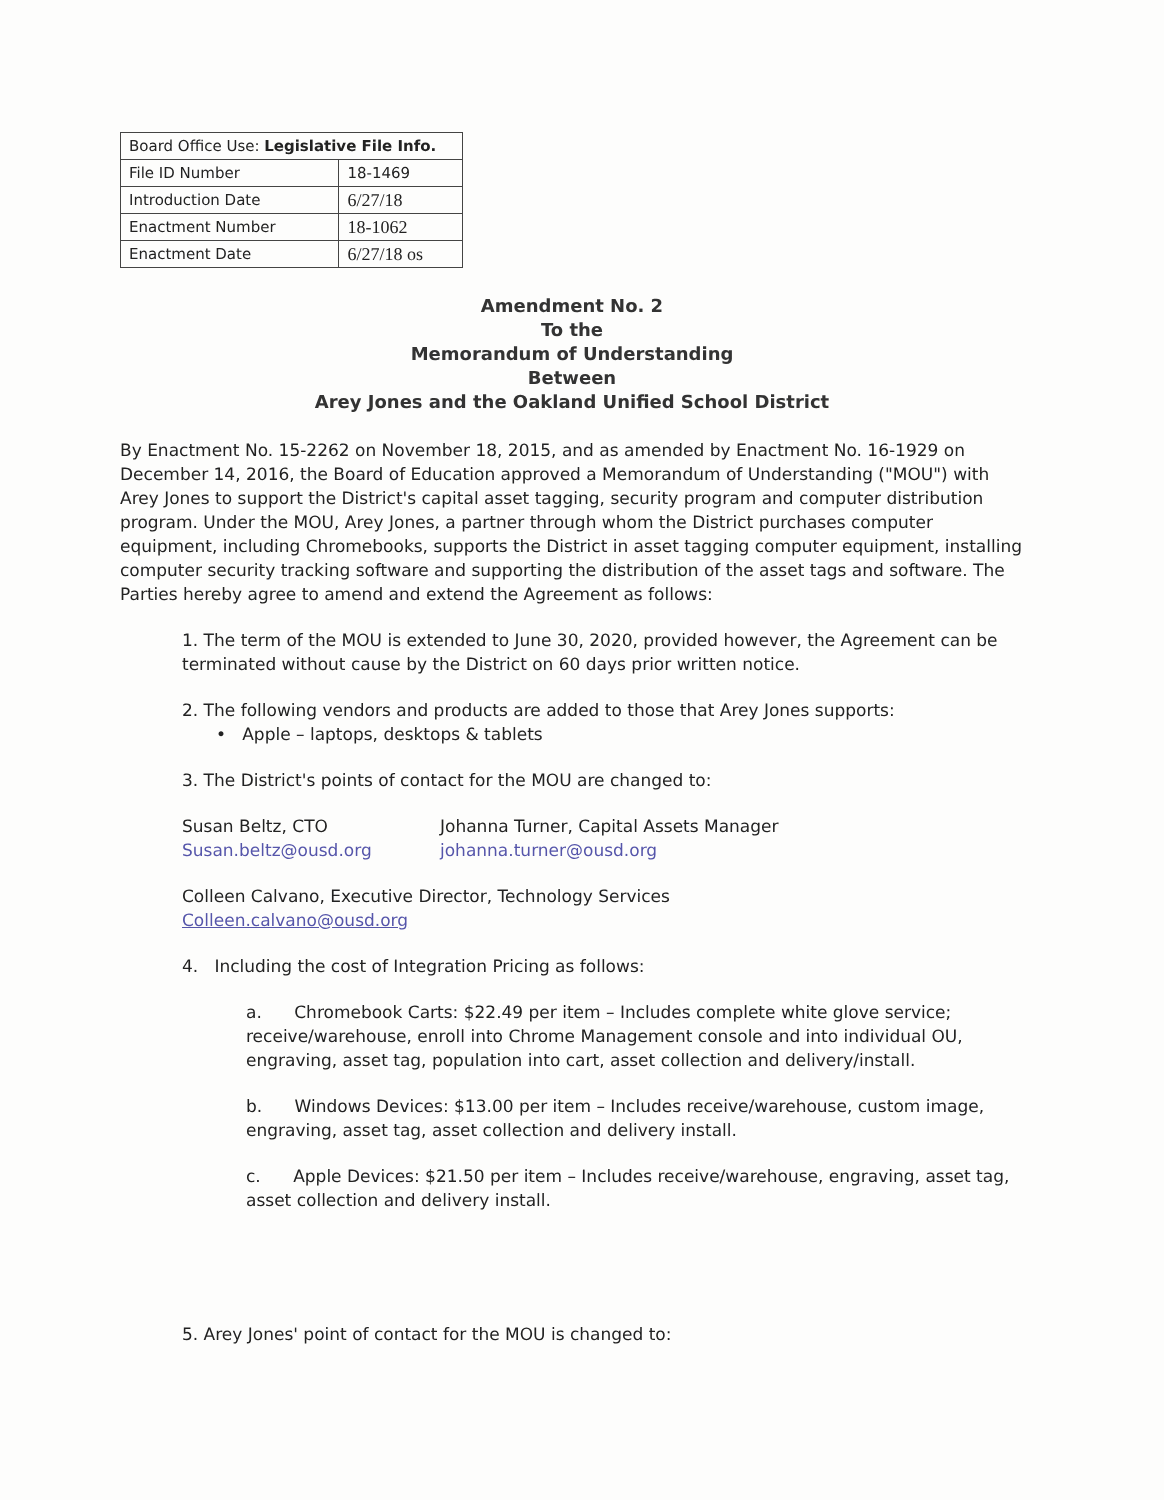| Board Office Use: Legislative File Info. | |
| File ID Number | 18-1469 |
| Introduction Date | 6/27/18 |
| Enactment Number | 18-1062 |
| Enactment Date | 6/27/18 os |
Amendment No. 2
To the
Memorandum of Understanding
Between
Arey Jones and the Oakland Unified School District
By Enactment No. 15-2262 on November 18, 2015, and as amended by Enactment No. 16-1929 on December 14, 2016, the Board of Education approved a Memorandum of Understanding ("MOU") with Arey Jones to support the District's capital asset tagging, security program and computer distribution program. Under the MOU, Arey Jones, a partner through whom the District purchases computer equipment, including Chromebooks, supports the District in asset tagging computer equipment, installing computer security tracking software and supporting the distribution of the asset tags and software. The Parties hereby agree to amend and extend the Agreement as follows:
1. The term of the MOU is extended to June 30, 2020, provided however, the Agreement can be terminated without cause by the District on 60 days prior written notice.
2. The following vendors and products are added to those that Arey Jones supports:
• Apple – laptops, desktops & tablets
3. The District's points of contact for the MOU are changed to:
Susan Beltz, CTO
Susan.beltz@ousd.org
Johanna Turner, Capital Assets Manager
johanna.turner@ousd.org
Colleen Calvano, Executive Director, Technology Services
Colleen.calvano@ousd.org
4. Including the cost of Integration Pricing as follows:
a. Chromebook Carts: $22.49 per item – Includes complete white glove service; receive/warehouse, enroll into Chrome Management console and into individual OU, engraving, asset tag, population into cart, asset collection and delivery/install.
b. Windows Devices: $13.00 per item – Includes receive/warehouse, custom image, engraving, asset tag, asset collection and delivery install.
c. Apple Devices: $21.50 per item – Includes receive/warehouse, engraving, asset tag, asset collection and delivery install.
5. Arey Jones' point of contact for the MOU is changed to: